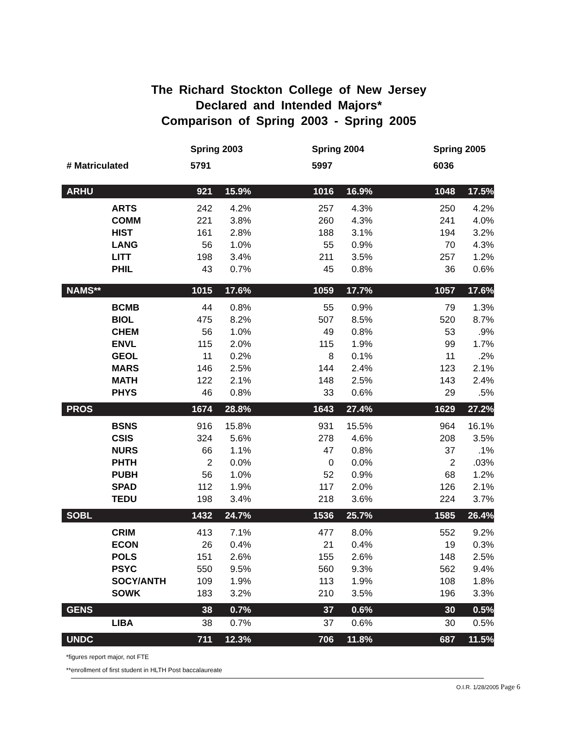The Richard Stockton College of New Jersey
Declared and Intended Majors*
Comparison of Spring 2003 - Spring 2005
| | Spring 2003 | | | Spring 2004 | | | Spring 2005 | | |
| # Matriculated | 5791 | | | 5997 | | | 6036 | | |
| ARHU | 921 | 15.9% | | 1016 | 16.9% | | 1048 | 17.5% | |
| ARTS | 242 | 4.2% | | 257 | 4.3% | | 250 | 4.2% | |
| COMM | 221 | 3.8% | | 260 | 4.3% | | 241 | 4.0% | |
| HIST | 161 | 2.8% | | 188 | 3.1% | | 194 | 3.2% | |
| LANG | 56 | 1.0% | | 55 | 0.9% | | 70 | 4.3% | |
| LITT | 198 | 3.4% | | 211 | 3.5% | | 257 | 1.2% | |
| PHIL | 43 | 0.7% | | 45 | 0.8% | | 36 | 0.6% | |
| NAMS** | 1015 | 17.6% | | 1059 | 17.7% | | 1057 | 17.6% | |
| BCMB | 44 | 0.8% | | 55 | 0.9% | | 79 | 1.3% | |
| BIOL | 475 | 8.2% | | 507 | 8.5% | | 520 | 8.7% | |
| CHEM | 56 | 1.0% | | 49 | 0.8% | | 53 | .9% | |
| ENVL | 115 | 2.0% | | 115 | 1.9% | | 99 | 1.7% | |
| GEOL | 11 | 0.2% | | 8 | 0.1% | | 11 | .2% | |
| MARS | 146 | 2.5% | | 144 | 2.4% | | 123 | 2.1% | |
| MATH | 122 | 2.1% | | 148 | 2.5% | | 143 | 2.4% | |
| PHYS | 46 | 0.8% | | 33 | 0.6% | | 29 | .5% | |
| PROS | 1674 | 28.8% | | 1643 | 27.4% | | 1629 | 27.2% | |
| BSNS | 916 | 15.8% | | 931 | 15.5% | | 964 | 16.1% | |
| CSIS | 324 | 5.6% | | 278 | 4.6% | | 208 | 3.5% | |
| NURS | 66 | 1.1% | | 47 | 0.8% | | 37 | .1% | |
| PHTH | 2 | 0.0% | | 0 | 0.0% | | 2 | .03% | |
| PUBH | 56 | 1.0% | | 52 | 0.9% | | 68 | 1.2% | |
| SPAD | 112 | 1.9% | | 117 | 2.0% | | 126 | 2.1% | |
| TEDU | 198 | 3.4% | | 218 | 3.6% | | 224 | 3.7% | |
| SOBL | 1432 | 24.7% | | 1536 | 25.7% | | 1585 | 26.4% | |
| CRIM | 413 | 7.1% | | 477 | 8.0% | | 552 | 9.2% | |
| ECON | 26 | 0.4% | | 21 | 0.4% | | 19 | 0.3% | |
| POLS | 151 | 2.6% | | 155 | 2.6% | | 148 | 2.5% | |
| PSYC | 550 | 9.5% | | 560 | 9.3% | | 562 | 9.4% | |
| SOCY/ANTH | 109 | 1.9% | | 113 | 1.9% | | 108 | 1.8% | |
| SOWK | 183 | 3.2% | | 210 | 3.5% | | 196 | 3.3% | |
| GENS | 38 | 0.7% | | 37 | 0.6% | | 30 | 0.5% | |
| LIBA | 38 | 0.7% | | 37 | 0.6% | | 30 | 0.5% | |
| UNDC | 711 | 12.3% | | 706 | 11.8% | | 687 | 11.5% | |
*figures report major, not FTE
**enrollment of first student in HLTH Post baccalaureate
O.I.R. 1/28/2005 Page 6